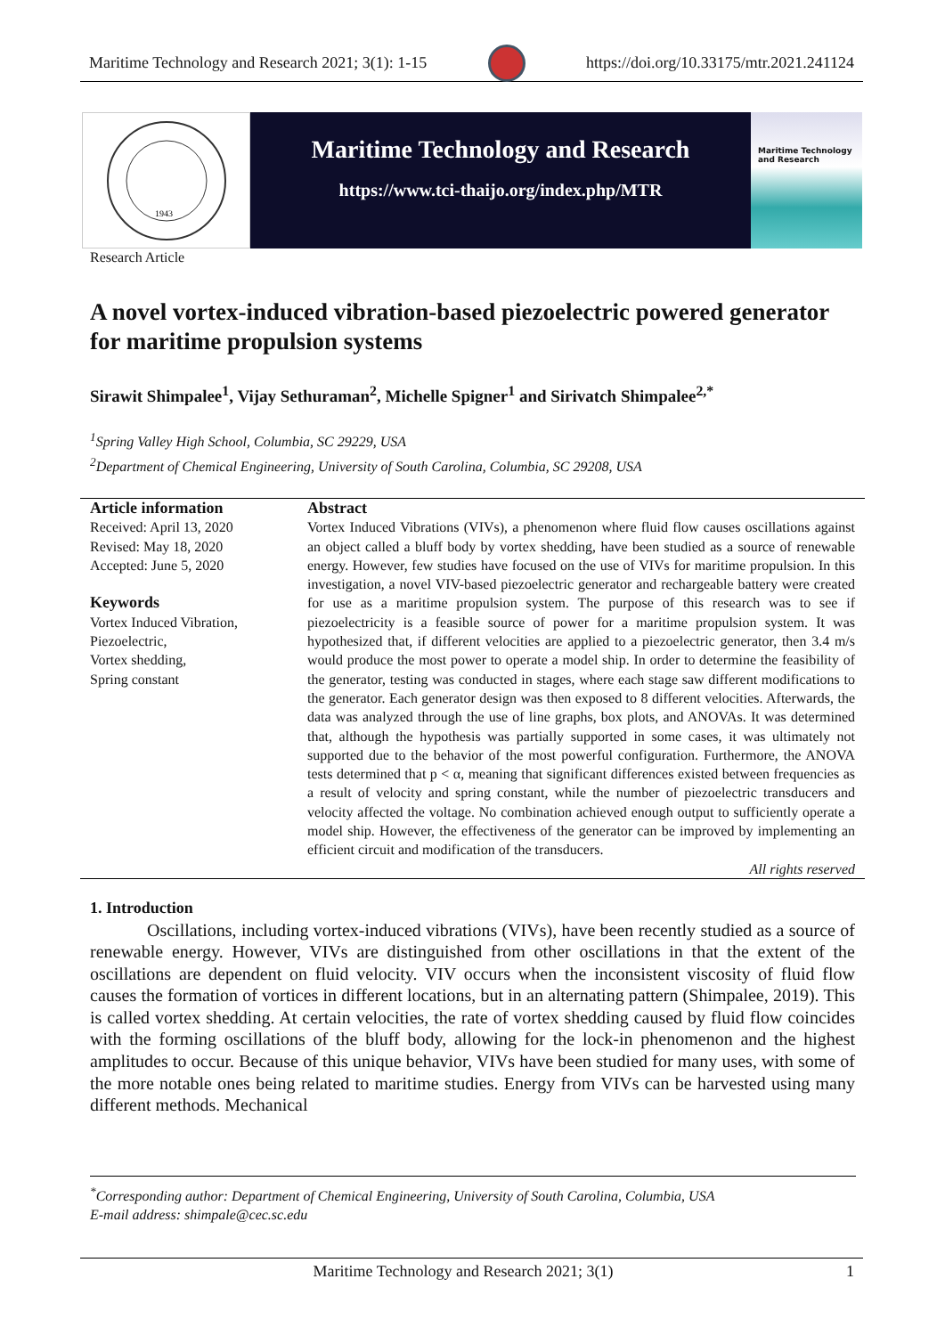Maritime Technology and Research 2021; 3(1): 1-15 https://doi.org/10.33175/mtr.2021.241124
1943
Maritime Technology and Research
https://www.tci-thaijo.org/index.php/MTR
Maritime Technology and Research
Research Article
A novel vortex-induced vibration-based piezoelectric powered generator for maritime propulsion systems
Sirawit Shimpalee<sup>1</sup>, Vijay Sethuraman<sup>2</sup>, Michelle Spigner<sup>1</sup> and Sirivatch Shimpalee<sup>2,*</sup>
<sup>1</sup> Spring Valley High School, Columbia, SC 29229, USA
<sup>2</sup> Department of Chemical Engineering, University of South Carolina, Columbia, SC 29208, USA
Article information
Received: April 13, 2020
Revised: May 18, 2020
Accepted: June 5, 2020
Keywords
Vortex Induced Vibration,
Piezoelectric,
Vortex shedding,
Spring constant
Abstract
Vortex Induced Vibrations (VIVs), a phenomenon where fluid flow causes oscillations against an object called a bluff body by vortex shedding, have been studied as a source of renewable energy. However, few studies have focused on the use of VIVs for maritime propulsion. In this investigation, a novel VIV-based piezoelectric generator and rechargeable battery were created for use as a maritime propulsion system. The purpose of this research was to see if piezoelectricity is a feasible source of power for a maritime propulsion system. It was hypothesized that, if different velocities are applied to a piezoelectric generator, then 3.4 m/s would produce the most power to operate a model ship. In order to determine the feasibility of the generator, testing was conducted in stages, where each stage saw different modifications to the generator. Each generator design was then exposed to 8 different velocities. Afterwards, the data was analyzed through the use of line graphs, box plots, and ANOVAs. It was determined that, although the hypothesis was partially supported in some cases, it was ultimately not supported due to the behavior of the most powerful configuration. Furthermore, the ANOVA tests determined that p < α, meaning that significant differences existed between frequencies as a result of velocity and spring constant, while the number of piezoelectric transducers and velocity affected the voltage. No combination achieved enough output to sufficiently operate a model ship. However, the effectiveness of the generator can be improved by implementing an efficient circuit and modification of the transducers.
All rights reserved
1. Introduction
Oscillations, including vortex-induced vibrations (VIVs), have been recently studied as a source of renewable energy. However, VIVs are distinguished from other oscillations in that the extent of the oscillations are dependent on fluid velocity. VIV occurs when the inconsistent viscosity of fluid flow causes the formation of vortices in different locations, but in an alternating pattern (Shimpalee, 2019). This is called vortex shedding. At certain velocities, the rate of vortex shedding caused by fluid flow coincides with the forming oscillations of the bluff body, allowing for the lock-in phenomenon and the highest amplitudes to occur. Because of this unique behavior, VIVs have been studied for many uses, with some of the more notable ones being related to maritime studies. Energy from VIVs can be harvested using many different methods. Mechanical
<sup>*</sup> Corresponding author: Department of Chemical Engineering, University of South Carolina, Columbia, USA
E-mail address: shimpale@cec.sc.edu
Maritime Technology and Research 2021; 3(1) 1